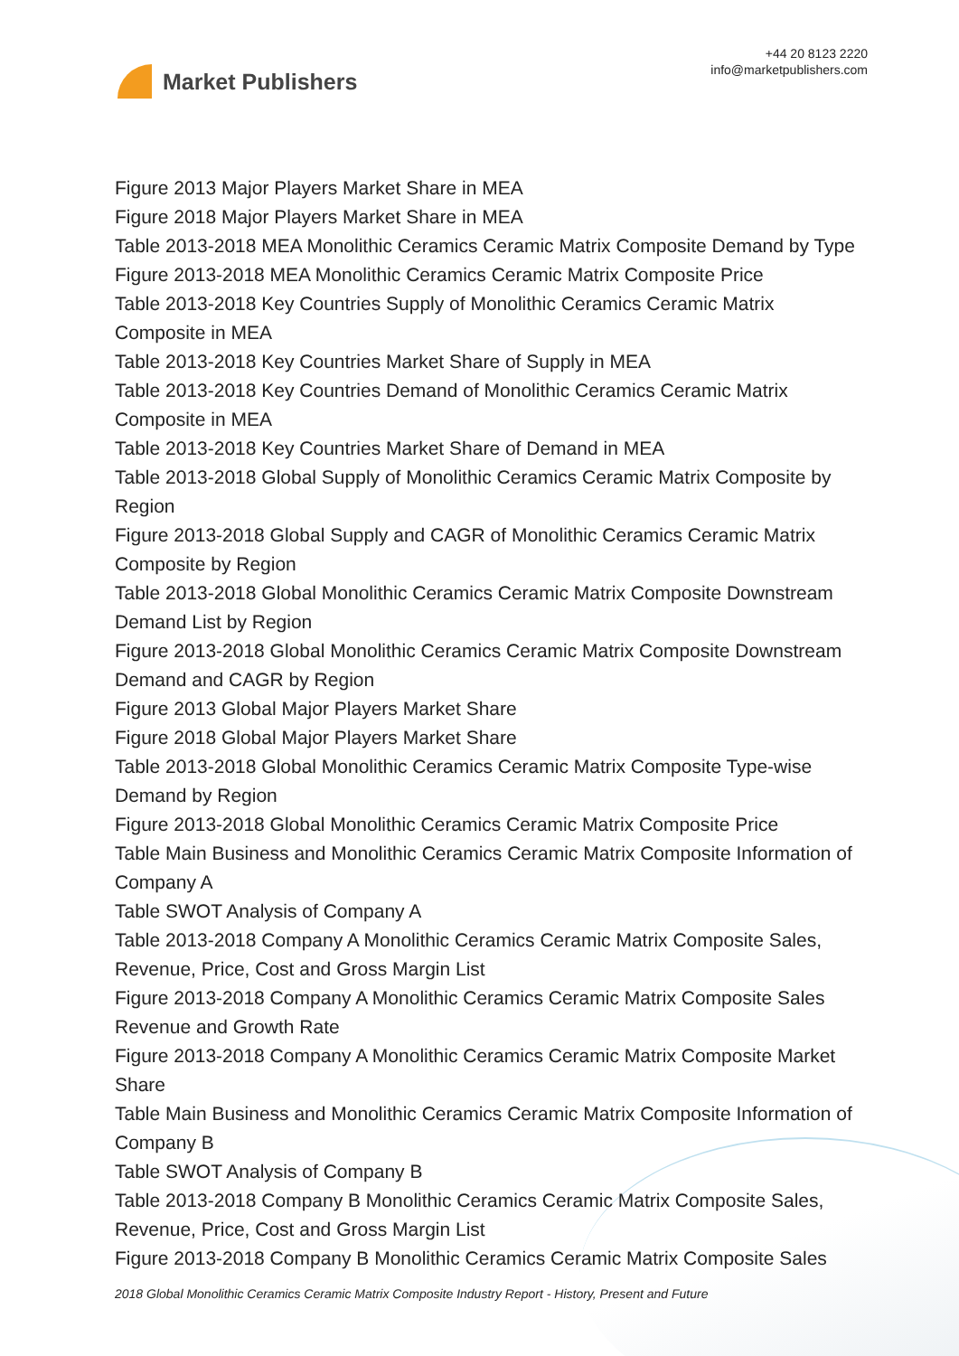Market Publishers
+44 20 8123 2220
info@marketpublishers.com
Figure 2013 Major Players Market Share in MEA
Figure 2018 Major Players Market Share in MEA
Table 2013-2018 MEA Monolithic Ceramics Ceramic Matrix Composite Demand by Type
Figure 2013-2018 MEA Monolithic Ceramics Ceramic Matrix Composite Price
Table 2013-2018 Key Countries Supply of Monolithic Ceramics Ceramic Matrix Composite in MEA
Table 2013-2018 Key Countries Market Share of Supply in MEA
Table 2013-2018 Key Countries Demand of Monolithic Ceramics Ceramic Matrix Composite in MEA
Table 2013-2018 Key Countries Market Share of Demand in MEA
Table 2013-2018 Global Supply of Monolithic Ceramics Ceramic Matrix Composite by Region
Figure 2013-2018 Global Supply and CAGR of Monolithic Ceramics Ceramic Matrix Composite by Region
Table 2013-2018 Global Monolithic Ceramics Ceramic Matrix Composite Downstream Demand List by Region
Figure 2013-2018 Global Monolithic Ceramics Ceramic Matrix Composite Downstream Demand and CAGR by Region
Figure 2013 Global Major Players Market Share
Figure 2018 Global Major Players Market Share
Table 2013-2018 Global Monolithic Ceramics Ceramic Matrix Composite Type-wise Demand by Region
Figure 2013-2018 Global Monolithic Ceramics Ceramic Matrix Composite Price
Table Main Business and Monolithic Ceramics Ceramic Matrix Composite Information of Company A
Table SWOT Analysis of Company A
Table 2013-2018 Company A Monolithic Ceramics Ceramic Matrix Composite Sales, Revenue, Price, Cost and Gross Margin List
Figure 2013-2018 Company A Monolithic Ceramics Ceramic Matrix Composite Sales Revenue and Growth Rate
Figure 2013-2018 Company A Monolithic Ceramics Ceramic Matrix Composite Market Share
Table Main Business and Monolithic Ceramics Ceramic Matrix Composite Information of Company B
Table SWOT Analysis of Company B
Table 2013-2018 Company B Monolithic Ceramics Ceramic Matrix Composite Sales, Revenue, Price, Cost and Gross Margin List
Figure 2013-2018 Company B Monolithic Ceramics Ceramic Matrix Composite Sales
2018 Global Monolithic Ceramics Ceramic Matrix Composite Industry Report - History, Present and Future